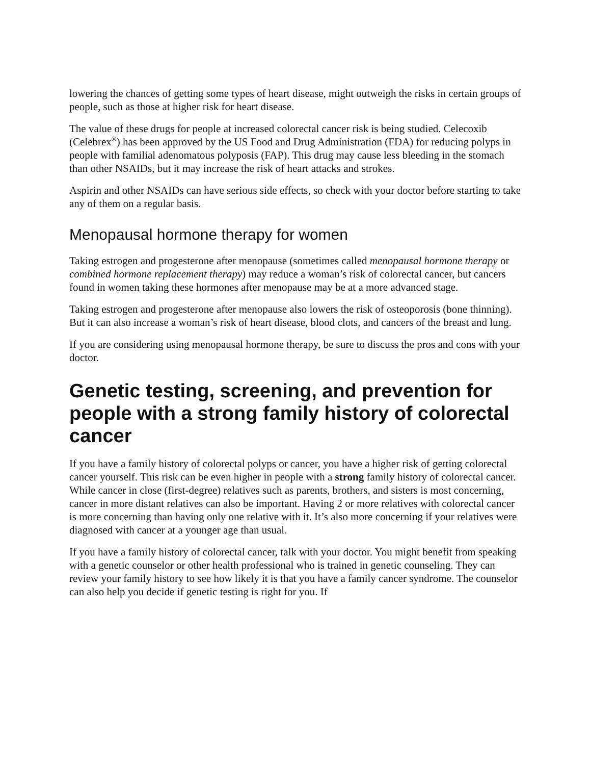lowering the chances of getting some types of heart disease, might outweigh the risks in certain groups of people, such as those at higher risk for heart disease.
The value of these drugs for people at increased colorectal cancer risk is being studied. Celecoxib (Celebrex<sup>®</sup>) has been approved by the US Food and Drug Administration (FDA) for reducing polyps in people with familial adenomatous polyposis (FAP). This drug may cause less bleeding in the stomach than other NSAIDs, but it may increase the risk of heart attacks and strokes.
Aspirin and other NSAIDs can have serious side effects, so check with your doctor before starting to take any of them on a regular basis.
Menopausal hormone therapy for women
Taking estrogen and progesterone after menopause (sometimes called menopausal hormone therapy or combined hormone replacement therapy) may reduce a woman’s risk of colorectal cancer, but cancers found in women taking these hormones after menopause may be at a more advanced stage.
Taking estrogen and progesterone after menopause also lowers the risk of osteoporosis (bone thinning). But it can also increase a woman’s risk of heart disease, blood clots, and cancers of the breast and lung.
If you are considering using menopausal hormone therapy, be sure to discuss the pros and cons with your doctor.
Genetic testing, screening, and prevention for people with a strong family history of colorectal cancer
If you have a family history of colorectal polyps or cancer, you have a higher risk of getting colorectal cancer yourself. This risk can be even higher in people with a strong family history of colorectal cancer. While cancer in close (first-degree) relatives such as parents, brothers, and sisters is most concerning, cancer in more distant relatives can also be important. Having 2 or more relatives with colorectal cancer is more concerning than having only one relative with it. It’s also more concerning if your relatives were diagnosed with cancer at a younger age than usual.
If you have a family history of colorectal cancer, talk with your doctor. You might benefit from speaking with a genetic counselor or other health professional who is trained in genetic counseling. They can review your family history to see how likely it is that you have a family cancer syndrome. The counselor can also help you decide if genetic testing is right for you. If